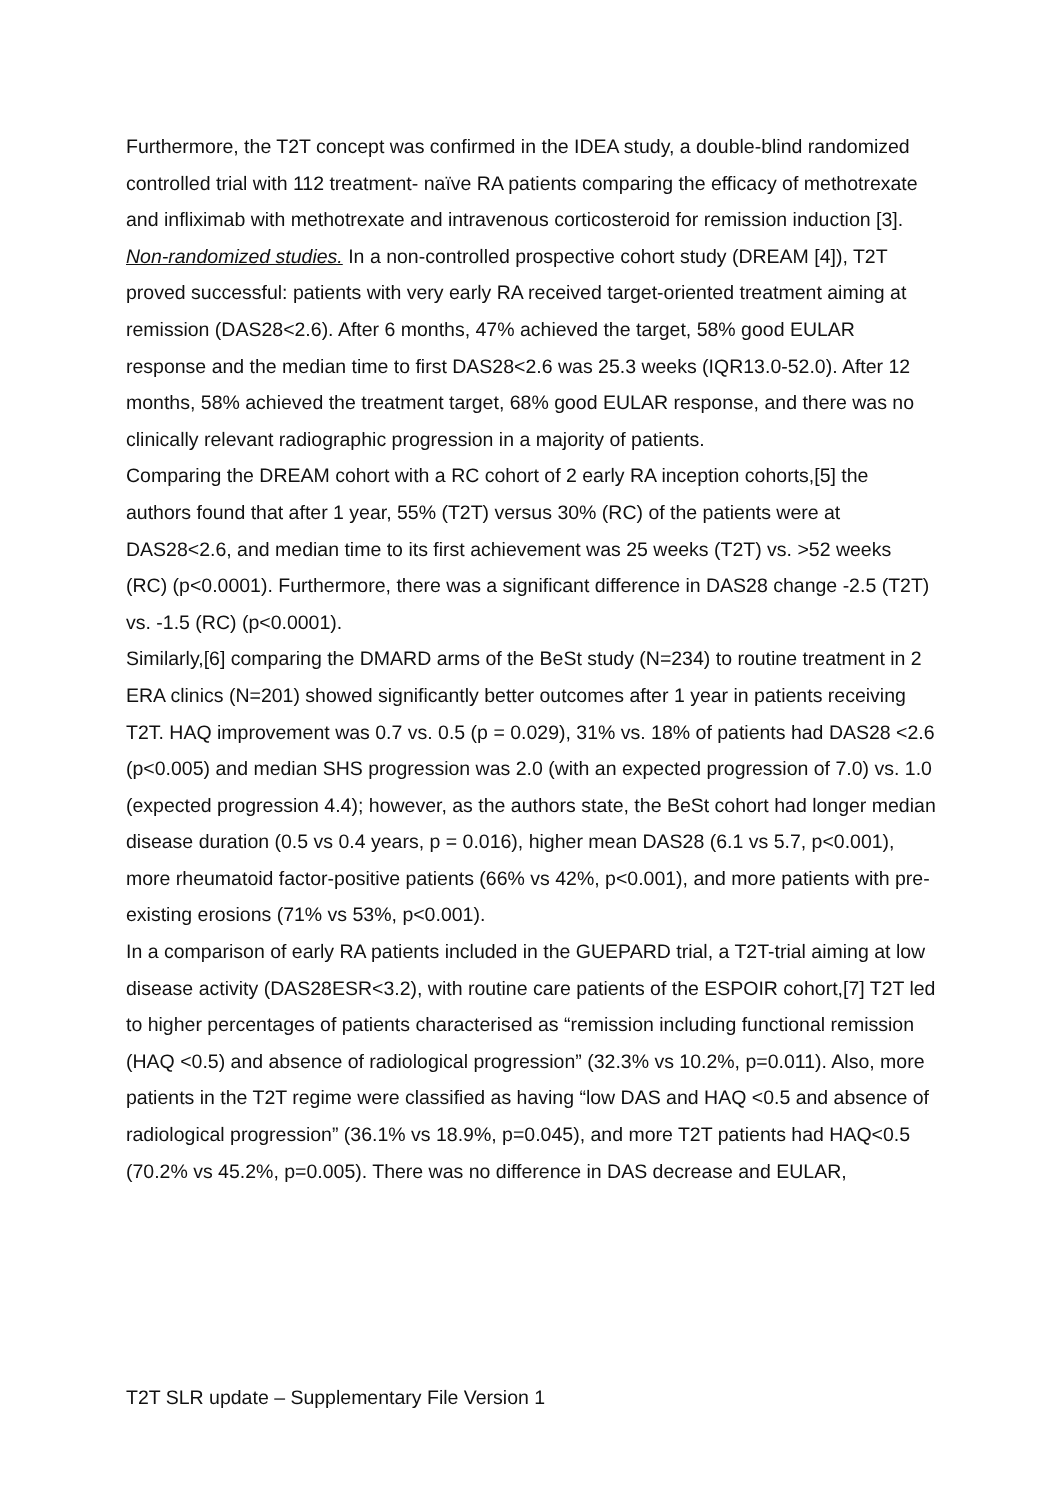Furthermore, the T2T concept was confirmed in the IDEA study, a double-blind randomized controlled trial with 112 treatment- naïve RA patients comparing the efficacy of methotrexate and infliximab with methotrexate and intravenous corticosteroid for remission induction [3].
Non-randomized studies. In a non-controlled prospective cohort study (DREAM [4]), T2T proved successful: patients with very early RA received target-oriented treatment aiming at remission (DAS28<2.6). After 6 months, 47% achieved the target, 58% good EULAR response and the median time to first DAS28<2.6 was 25.3 weeks (IQR13.0-52.0). After 12 months, 58% achieved the treatment target, 68% good EULAR response, and there was no clinically relevant radiographic progression in a majority of patients.
Comparing the DREAM cohort with a RC cohort of 2 early RA inception cohorts,[5] the authors found that after 1 year, 55% (T2T) versus 30% (RC) of the patients were at DAS28<2.6, and median time to its first achievement was 25 weeks (T2T) vs. >52 weeks (RC) (p<0.0001). Furthermore, there was a significant difference in DAS28 change -2.5 (T2T) vs. -1.5 (RC) (p<0.0001).
Similarly,[6] comparing the DMARD arms of the BeSt study (N=234) to routine treatment in 2 ERA clinics (N=201) showed significantly better outcomes after 1 year in patients receiving T2T. HAQ improvement was 0.7 vs. 0.5 (p = 0.029), 31% vs. 18% of patients had DAS28 <2.6 (p<0.005) and median SHS progression was 2.0 (with an expected progression of 7.0) vs. 1.0 (expected progression 4.4); however, as the authors state, the BeSt cohort had longer median disease duration (0.5 vs 0.4 years, p = 0.016), higher mean DAS28 (6.1 vs 5.7, p<0.001), more rheumatoid factor-positive patients (66% vs 42%, p<0.001), and more patients with pre-existing erosions (71% vs 53%, p<0.001).
In a comparison of early RA patients included in the GUEPARD trial, a T2T-trial aiming at low disease activity (DAS28ESR<3.2), with routine care patients of the ESPOIR cohort,[7] T2T led to higher percentages of patients characterised as “remission including functional remission (HAQ <0.5) and absence of radiological progression” (32.3% vs 10.2%, p=0.011). Also, more patients in the T2T regime were classified as having “low DAS and HAQ <0.5 and absence of radiological progression” (36.1% vs 18.9%, p=0.045), and more T2T patients had HAQ<0.5 (70.2% vs 45.2%, p=0.005). There was no difference in DAS decrease and EULAR,
T2T SLR update – Supplementary File Version 1